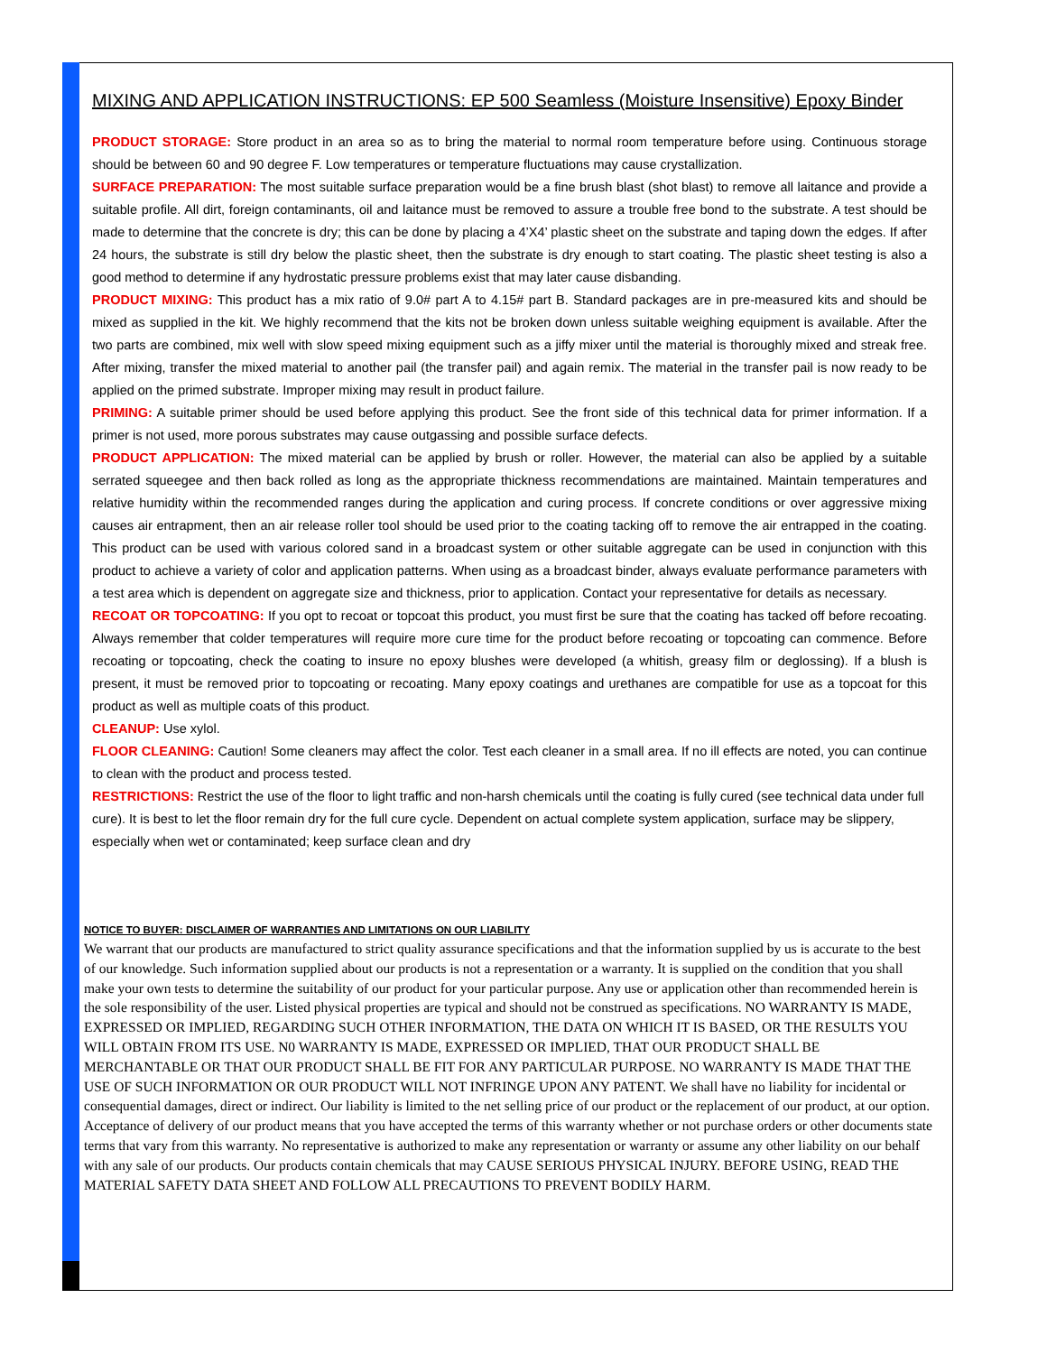MIXING AND APPLICATION INSTRUCTIONS: EP 500 Seamless (Moisture Insensitive) Epoxy Binder
PRODUCT STORAGE: Store product in an area so as to bring the material to normal room temperature before using. Continuous storage should be between 60 and 90 degree F. Low temperatures or temperature fluctuations may cause crystallization.
SURFACE PREPARATION: The most suitable surface preparation would be a fine brush blast (shot blast) to remove all laitance and provide a suitable profile. All dirt, foreign contaminants, oil and laitance must be removed to assure a trouble free bond to the substrate. A test should be made to determine that the concrete is dry; this can be done by placing a 4’X4’ plastic sheet on the substrate and taping down the edges. If after 24 hours, the substrate is still dry below the plastic sheet, then the substrate is dry enough to start coating. The plastic sheet testing is also a good method to determine if any hydrostatic pressure problems exist that may later cause disbanding.
PRODUCT MIXING: This product has a mix ratio of 9.0# part A to 4.15# part B. Standard packages are in pre-measured kits and should be mixed as supplied in the kit. We highly recommend that the kits not be broken down unless suitable weighing equipment is available. After the two parts are combined, mix well with slow speed mixing equipment such as a jiffy mixer until the material is thoroughly mixed and streak free. After mixing, transfer the mixed material to another pail (the transfer pail) and again remix. The material in the transfer pail is now ready to be applied on the primed substrate. Improper mixing may result in product failure.
PRIMING: A suitable primer should be used before applying this product. See the front side of this technical data for primer information. If a primer is not used, more porous substrates may cause outgassing and possible surface defects.
PRODUCT APPLICATION: The mixed material can be applied by brush or roller. However, the material can also be applied by a suitable serrated squeegee and then back rolled as long as the appropriate thickness recommendations are maintained. Maintain temperatures and relative humidity within the recommended ranges during the application and curing process. If concrete conditions or over aggressive mixing causes air entrapment, then an air release roller tool should be used prior to the coating tacking off to remove the air entrapped in the coating. This product can be used with various colored sand in a broadcast system or other suitable aggregate can be used in conjunction with this product to achieve a variety of color and application patterns. When using as a broadcast binder, always evaluate performance parameters with a test area which is dependent on aggregate size and thickness, prior to application. Contact your representative for details as necessary.
RECOAT OR TOPCOATING: If you opt to recoat or topcoat this product, you must first be sure that the coating has tacked off before recoating. Always remember that colder temperatures will require more cure time for the product before recoating or topcoating can commence. Before recoating or topcoating, check the coating to insure no epoxy blushes were developed (a whitish, greasy film or deglossing). If a blush is present, it must be removed prior to topcoating or recoating. Many epoxy coatings and urethanes are compatible for use as a topcoat for this product as well as multiple coats of this product.
CLEANUP: Use xylol.
FLOOR CLEANING: Caution! Some cleaners may affect the color. Test each cleaner in a small area. If no ill effects are noted, you can continue to clean with the product and process tested.
RESTRICTIONS: Restrict the use of the floor to light traffic and non-harsh chemicals until the coating is fully cured (see technical data under full cure). It is best to let the floor remain dry for the full cure cycle. Dependent on actual complete system application, surface may be slippery, especially when wet or contaminated; keep surface clean and dry
NOTICE TO BUYER: DISCLAIMER OF WARRANTIES AND LIMITATIONS ON OUR LIABILITY
We warrant that our products are manufactured to strict quality assurance specifications and that the information supplied by us is accurate to the best of our knowledge. Such information supplied about our products is not a representation or a warranty. It is supplied on the condition that you shall make your own tests to determine the suitability of our product for your particular purpose. Any use or application other than recommended herein is the sole responsibility of the user. Listed physical properties are typical and should not be construed as specifications. NO WARRANTY IS MADE, EXPRESSED OR IMPLIED, REGARDING SUCH OTHER INFORMATION, THE DATA ON WHICH IT IS BASED, OR THE RESULTS YOU WILL OBTAIN FROM ITS USE. N0 WARRANTY IS MADE, EXPRESSED OR IMPLIED, THAT OUR PRODUCT SHALL BE MERCHANTABLE OR THAT OUR PRODUCT SHALL BE FIT FOR ANY PARTICULAR PURPOSE. NO WARRANTY IS MADE THAT THE USE OF SUCH INFORMATION OR OUR PRODUCT WILL NOT INFRINGE UPON ANY PATENT. We shall have no liability for incidental or consequential damages, direct or indirect. Our liability is limited to the net selling price of our product or the replacement of our product, at our option. Acceptance of delivery of our product means that you have accepted the terms of this warranty whether or not purchase orders or other documents state terms that vary from this warranty. No representative is authorized to make any representation or warranty or assume any other liability on our behalf with any sale of our products. Our products contain chemicals that may CAUSE SERIOUS PHYSICAL INJURY. BEFORE USING, READ THE MATERIAL SAFETY DATA SHEET AND FOLLOW ALL PRECAUTIONS TO PREVENT BODILY HARM.